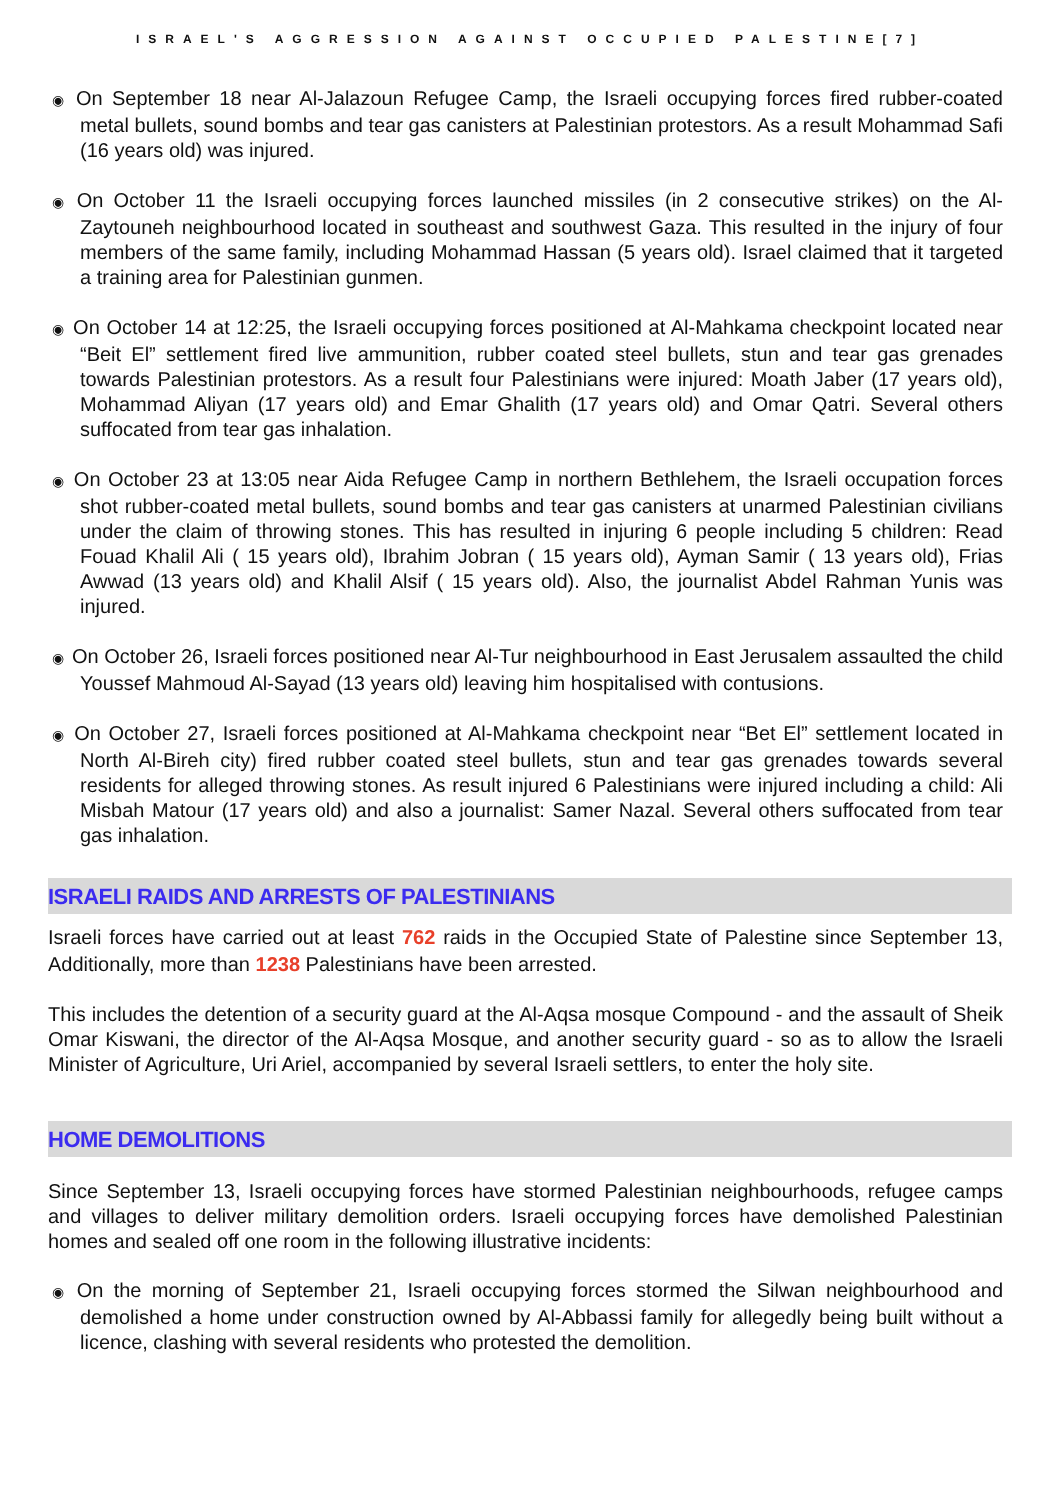ISRAEL'S AGGRESSION AGAINST OCCUPIED PALESTINE[7]
◉ On September 18 near Al-Jalazoun Refugee Camp, the Israeli occupying forces fired rubber-coated metal bullets, sound bombs and tear gas canisters at Palestinian protestors. As a result Mohammad Safi (16 years old) was injured.
◉ On October 11 the Israeli occupying forces launched missiles (in 2 consecutive strikes) on the Al-Zaytouneh neighbourhood located in southeast and southwest Gaza. This resulted in the injury of four members of the same family, including Mohammad Hassan (5 years old). Israel claimed that it targeted a training area for Palestinian gunmen.
◉ On October 14 at 12:25, the Israeli occupying forces positioned at Al-Mahkama checkpoint located near “Beit El” settlement fired live ammunition, rubber coated steel bullets, stun and tear gas grenades towards Palestinian protestors. As a result four Palestinians were injured: Moath Jaber (17 years old), Mohammad Aliyan (17 years old) and Emar Ghalith (17 years old) and Omar Qatri. Several others suffocated from tear gas inhalation.
◉ On October 23 at 13:05 near Aida Refugee Camp in northern Bethlehem, the Israeli occupation forces shot rubber-coated metal bullets, sound bombs and tear gas canisters at unarmed Palestinian civilians under the claim of throwing stones. This has resulted in injuring 6 people including 5 children: Read Fouad Khalil Ali ( 15 years old), Ibrahim Jobran ( 15 years old), Ayman Samir ( 13 years old), Frias Awwad (13 years old) and Khalil Alsif ( 15 years old). Also, the journalist Abdel Rahman Yunis was injured.
◉ On October 26, Israeli forces positioned near Al-Tur neighbourhood in East Jerusalem assaulted the child Youssef Mahmoud Al-Sayad (13 years old) leaving him hospitalised with contusions.
◉ On October 27, Israeli forces positioned at Al-Mahkama checkpoint near “Bet El” settlement located in North Al-Bireh city) fired rubber coated steel bullets, stun and tear gas grenades towards several residents for alleged throwing stones. As result injured 6 Palestinians were injured including a child: Ali Misbah Matour (17 years old) and also a journalist: Samer Nazal. Several others suffocated from tear gas inhalation.
ISRAELI RAIDS AND ARRESTS OF PALESTINIANS
Israeli forces have carried out at least 762 raids in the Occupied State of Palestine since September 13, Additionally, more than 1238 Palestinians have been arrested.
This includes the detention of a security guard at the Al-Aqsa mosque Compound - and the assault of Sheik Omar Kiswani, the director of the Al-Aqsa Mosque, and another security guard - so as to allow the Israeli Minister of Agriculture, Uri Ariel, accompanied by several Israeli settlers, to enter the holy site.
HOME DEMOLITIONS
Since September 13, Israeli occupying forces have stormed Palestinian neighbourhoods, refugee camps and villages to deliver military demolition orders. Israeli occupying forces have demolished Palestinian homes and sealed off one room in the following illustrative incidents:
◉ On the morning of September 21, Israeli occupying forces stormed the Silwan neighbourhood and demolished a home under construction owned by Al-Abbassi family for allegedly being built without a licence, clashing with several residents who protested the demolition.